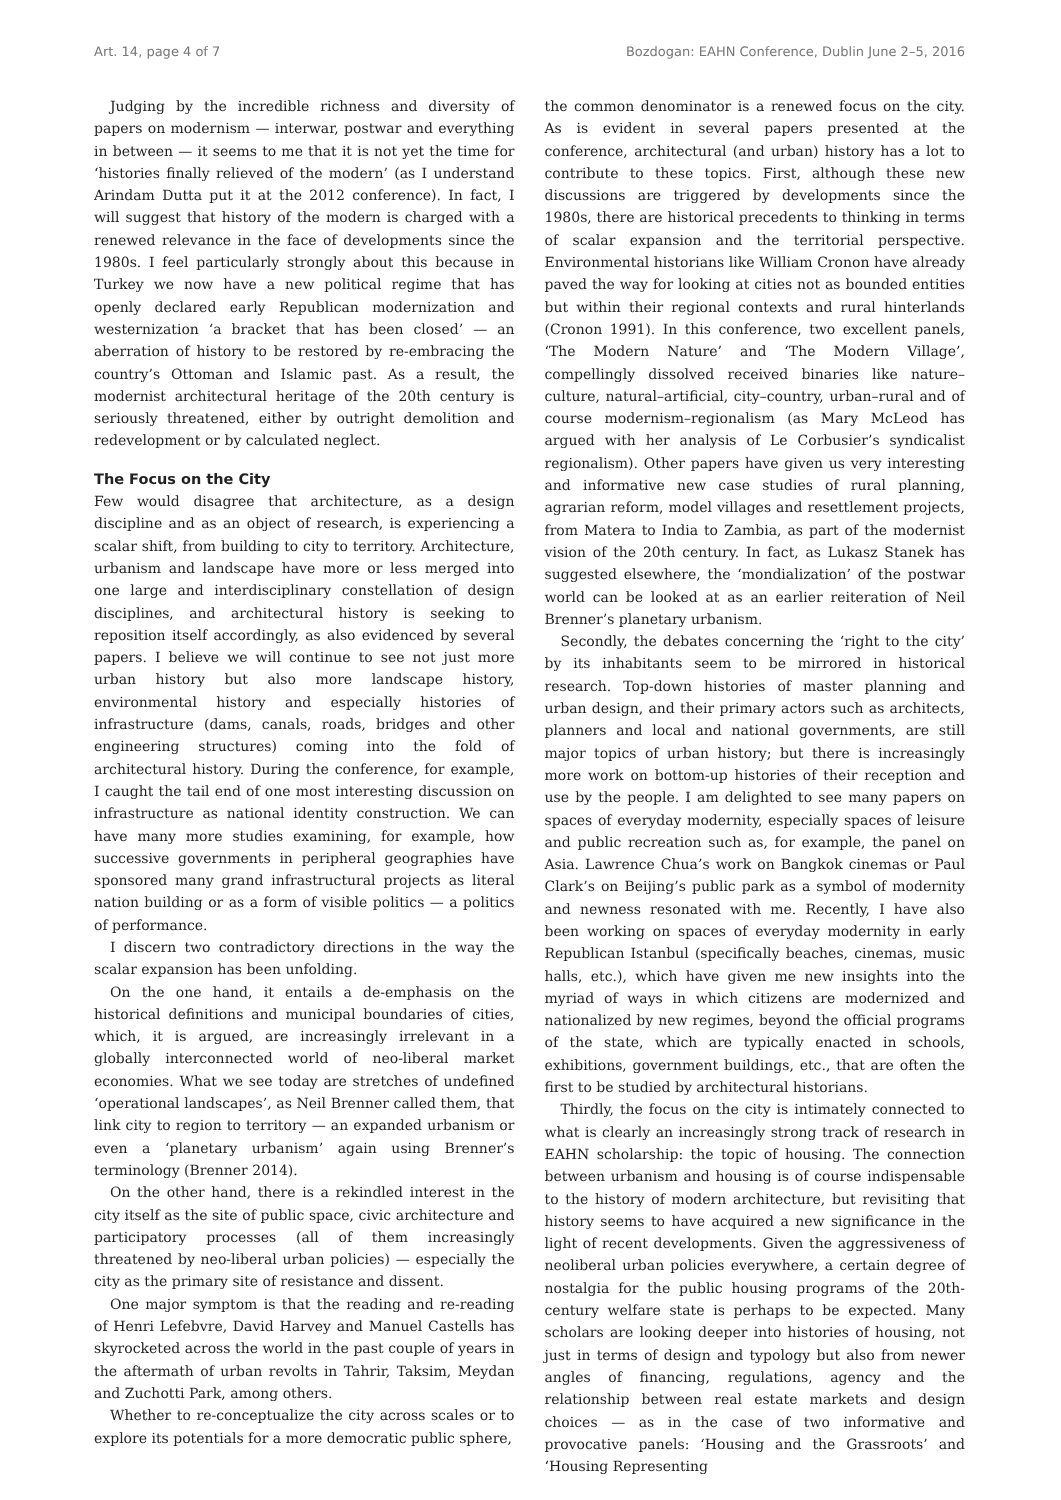Art. 14, page 4 of 7 Bozdogan: EAHN Conference, Dublin June 2–5, 2016
Judging by the incredible richness and diversity of papers on modernism — interwar, postwar and everything in between — it seems to me that it is not yet the time for ‘histories finally relieved of the modern’ (as I understand Arindam Dutta put it at the 2012 conference). In fact, I will suggest that history of the modern is charged with a renewed relevance in the face of developments since the 1980s. I feel particularly strongly about this because in Turkey we now have a new political regime that has openly declared early Republican modernization and westernization ‘a bracket that has been closed’ — an aberration of history to be restored by re-embracing the country’s Ottoman and Islamic past. As a result, the modernist architectural heritage of the 20th century is seriously threatened, either by outright demolition and redevelopment or by calculated neglect.
The Focus on the City
Few would disagree that architecture, as a design discipline and as an object of research, is experiencing a scalar shift, from building to city to territory. Architecture, urbanism and landscape have more or less merged into one large and interdisciplinary constellation of design disciplines, and architectural history is seeking to reposition itself accordingly, as also evidenced by several papers. I believe we will continue to see not just more urban history but also more landscape history, environmental history and especially histories of infrastructure (dams, canals, roads, bridges and other engineering structures) coming into the fold of architectural history. During the conference, for example, I caught the tail end of one most interesting discussion on infrastructure as national identity construction. We can have many more studies examining, for example, how successive governments in peripheral geographies have sponsored many grand infrastructural projects as literal nation building or as a form of visible politics — a politics of performance.
I discern two contradictory directions in the way the scalar expansion has been unfolding.
On the one hand, it entails a de-emphasis on the historical definitions and municipal boundaries of cities, which, it is argued, are increasingly irrelevant in a globally interconnected world of neo-liberal market economies. What we see today are stretches of undefined ‘operational landscapes’, as Neil Brenner called them, that link city to region to territory — an expanded urbanism or even a ‘planetary urbanism’ again using Brenner’s terminology (Brenner 2014).
On the other hand, there is a rekindled interest in the city itself as the site of public space, civic architecture and participatory processes (all of them increasingly threatened by neo-liberal urban policies) — especially the city as the primary site of resistance and dissent.
One major symptom is that the reading and re-reading of Henri Lefebvre, David Harvey and Manuel Castells has skyrocketed across the world in the past couple of years in the aftermath of urban revolts in Tahrir, Taksim, Meydan and Zuchotti Park, among others.
Whether to re-conceptualize the city across scales or to explore its potentials for a more democratic public sphere,
the common denominator is a renewed focus on the city. As is evident in several papers presented at the conference, architectural (and urban) history has a lot to contribute to these topics. First, although these new discussions are triggered by developments since the 1980s, there are historical precedents to thinking in terms of scalar expansion and the territorial perspective. Environmental historians like William Cronon have already paved the way for looking at cities not as bounded entities but within their regional contexts and rural hinterlands (Cronon 1991). In this conference, two excellent panels, ‘The Modern Nature’ and ‘The Modern Village’, compellingly dissolved received binaries like nature–culture, natural–artificial, city–country, urban–rural and of course modernism–regionalism (as Mary McLeod has argued with her analysis of Le Corbusier’s syndicalist regionalism). Other papers have given us very interesting and informative new case studies of rural planning, agrarian reform, model villages and resettlement projects, from Matera to India to Zambia, as part of the modernist vision of the 20th century. In fact, as Lukasz Stanek has suggested elsewhere, the ‘mondialization’ of the postwar world can be looked at as an earlier reiteration of Neil Brenner’s planetary urbanism.
Secondly, the debates concerning the ‘right to the city’ by its inhabitants seem to be mirrored in historical research. Top-down histories of master planning and urban design, and their primary actors such as architects, planners and local and national governments, are still major topics of urban history; but there is increasingly more work on bottom-up histories of their reception and use by the people. I am delighted to see many papers on spaces of everyday modernity, especially spaces of leisure and public recreation such as, for example, the panel on Asia. Lawrence Chua’s work on Bangkok cinemas or Paul Clark’s on Beijing’s public park as a symbol of modernity and newness resonated with me. Recently, I have also been working on spaces of everyday modernity in early Republican Istanbul (specifically beaches, cinemas, music halls, etc.), which have given me new insights into the myriad of ways in which citizens are modernized and nationalized by new regimes, beyond the official programs of the state, which are typically enacted in schools, exhibitions, government buildings, etc., that are often the first to be studied by architectural historians.
Thirdly, the focus on the city is intimately connected to what is clearly an increasingly strong track of research in EAHN scholarship: the topic of housing. The connection between urbanism and housing is of course indispensable to the history of modern architecture, but revisiting that history seems to have acquired a new significance in the light of recent developments. Given the aggressiveness of neoliberal urban policies everywhere, a certain degree of nostalgia for the public housing programs of the 20th-century welfare state is perhaps to be expected. Many scholars are looking deeper into histories of housing, not just in terms of design and typology but also from newer angles of financing, regulations, agency and the relationship between real estate markets and design choices — as in the case of two informative and provocative panels: ‘Housing and the Grassroots’ and ‘Housing Representing